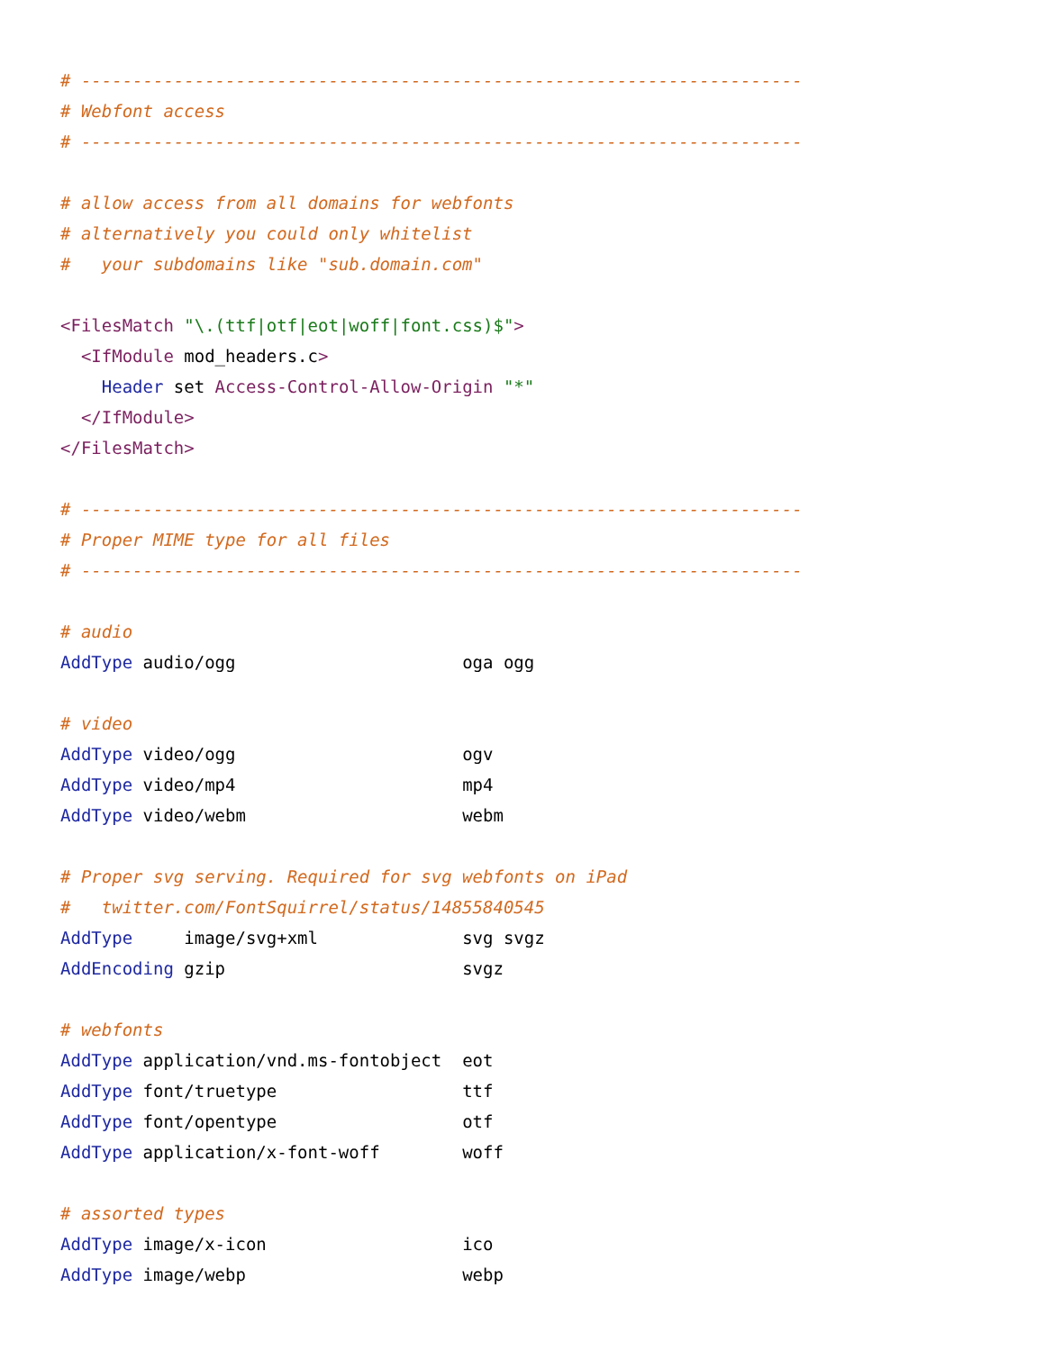# ----------------------------------------------------------------------
# Webfont access
# ----------------------------------------------------------------------

# allow access from all domains for webfonts
# alternatively you could only whitelist
#   your subdomains like "sub.domain.com"

<FilesMatch "\.(ttf|otf|eot|woff|font.css)$">
  <IfModule mod_headers.c>
    Header set Access-Control-Allow-Origin "*"
  </IfModule>
</FilesMatch>

# ----------------------------------------------------------------------
# Proper MIME type for all files
# ----------------------------------------------------------------------

# audio
AddType audio/ogg                      oga ogg

# video
AddType video/ogg                      ogv
AddType video/mp4                      mp4
AddType video/webm                     webm

# Proper svg serving. Required for svg webfonts on iPad
#   twitter.com/FontSquirrel/status/14855840545
AddType     image/svg+xml              svg svgz
AddEncoding gzip                       svgz

# webfonts
AddType application/vnd.ms-fontobject  eot
AddType font/truetype                  ttf
AddType font/opentype                  otf
AddType application/x-font-woff        woff

# assorted types
AddType image/x-icon                   ico
AddType image/webp                     webp